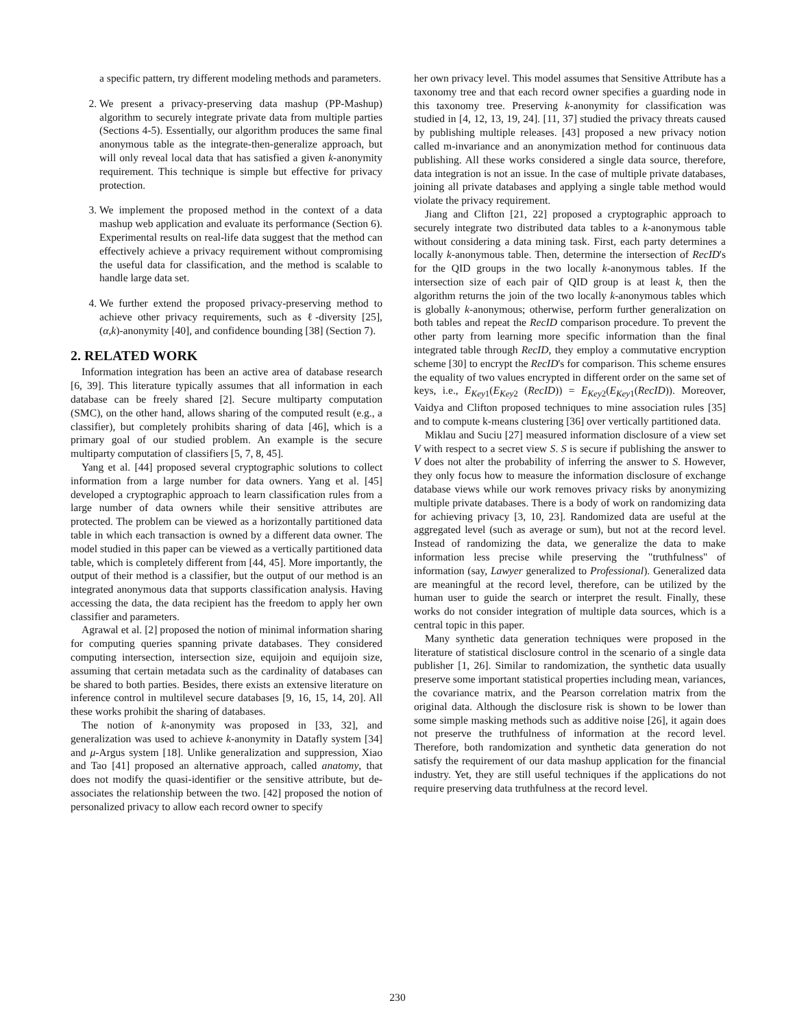a specific pattern, try different modeling methods and parameters.
2. We present a privacy-preserving data mashup (PP-Mashup) algorithm to securely integrate private data from multiple parties (Sections 4-5). Essentially, our algorithm produces the same final anonymous table as the integrate-then-generalize approach, but will only reveal local data that has satisfied a given k-anonymity requirement. This technique is simple but effective for privacy protection.
3. We implement the proposed method in the context of a data mashup web application and evaluate its performance (Section 6). Experimental results on real-life data suggest that the method can effectively achieve a privacy requirement without compromising the useful data for classification, and the method is scalable to handle large data set.
4. We further extend the proposed privacy-preserving method to achieve other privacy requirements, such as ℓ-diversity [25], (α,k)-anonymity [40], and confidence bounding [38] (Section 7).
2. RELATED WORK
Information integration has been an active area of database research [6, 39]. This literature typically assumes that all information in each database can be freely shared [2]. Secure multiparty computation (SMC), on the other hand, allows sharing of the computed result (e.g., a classifier), but completely prohibits sharing of data [46], which is a primary goal of our studied problem. An example is the secure multiparty computation of classifiers [5, 7, 8, 45].
Yang et al. [44] proposed several cryptographic solutions to collect information from a large number for data owners. Yang et al. [45] developed a cryptographic approach to learn classification rules from a large number of data owners while their sensitive attributes are protected. The problem can be viewed as a horizontally partitioned data table in which each transaction is owned by a different data owner. The model studied in this paper can be viewed as a vertically partitioned data table, which is completely different from [44, 45]. More importantly, the output of their method is a classifier, but the output of our method is an integrated anonymous data that supports classification analysis. Having accessing the data, the data recipient has the freedom to apply her own classifier and parameters.
Agrawal et al. [2] proposed the notion of minimal information sharing for computing queries spanning private databases. They considered computing intersection, intersection size, equijoin and equijoin size, assuming that certain metadata such as the cardinality of databases can be shared to both parties. Besides, there exists an extensive literature on inference control in multilevel secure databases [9, 16, 15, 14, 20]. All these works prohibit the sharing of databases.
The notion of k-anonymity was proposed in [33, 32], and generalization was used to achieve k-anonymity in Datafly system [34] and μ-Argus system [18]. Unlike generalization and suppression, Xiao and Tao [41] proposed an alternative approach, called anatomy, that does not modify the quasi-identifier or the sensitive attribute, but de-associates the relationship between the two. [42] proposed the notion of personalized privacy to allow each record owner to specify
her own privacy level. This model assumes that Sensitive Attribute has a taxonomy tree and that each record owner specifies a guarding node in this taxonomy tree. Preserving k-anonymity for classification was studied in [4, 12, 13, 19, 24]. [11, 37] studied the privacy threats caused by publishing multiple releases. [43] proposed a new privacy notion called m-invariance and an anonymization method for continuous data publishing. All these works considered a single data source, therefore, data integration is not an issue. In the case of multiple private databases, joining all private databases and applying a single table method would violate the privacy requirement.
Jiang and Clifton [21, 22] proposed a cryptographic approach to securely integrate two distributed data tables to a k-anonymous table without considering a data mining task. First, each party determines a locally k-anonymous table. Then, determine the intersection of RecID's for the QID groups in the two locally k-anonymous tables. If the intersection size of each pair of QID group is at least k, then the algorithm returns the join of the two locally k-anonymous tables which is globally k-anonymous; otherwise, perform further generalization on both tables and repeat the RecID comparison procedure. To prevent the other party from learning more specific information than the final integrated table through RecID, they employ a commutative encryption scheme [30] to encrypt the RecID's for comparison. This scheme ensures the equality of two values encrypted in different order on the same set of keys, i.e., E<sub>Key1</sub>(E<sub>Key2</sub> (RecID)) = E<sub>Key2</sub>(E<sub>Key1</sub>(RecID)). Moreover, Vaidya and Clifton proposed techniques to mine association rules [35] and to compute k-means clustering [36] over vertically partitioned data.
Miklau and Suciu [27] measured information disclosure of a view set V with respect to a secret view S. S is secure if publishing the answer to V does not alter the probability of inferring the answer to S. However, they only focus how to measure the information disclosure of exchange database views while our work removes privacy risks by anonymizing multiple private databases. There is a body of work on randomizing data for achieving privacy [3, 10, 23]. Randomized data are useful at the aggregated level (such as average or sum), but not at the record level. Instead of randomizing the data, we generalize the data to make information less precise while preserving the "truthfulness" of information (say, Lawyer generalized to Professional). Generalized data are meaningful at the record level, therefore, can be utilized by the human user to guide the search or interpret the result. Finally, these works do not consider integration of multiple data sources, which is a central topic in this paper.
Many synthetic data generation techniques were proposed in the literature of statistical disclosure control in the scenario of a single data publisher [1, 26]. Similar to randomization, the synthetic data usually preserve some important statistical properties including mean, variances, the covariance matrix, and the Pearson correlation matrix from the original data. Although the disclosure risk is shown to be lower than some simple masking methods such as additive noise [26], it again does not preserve the truthfulness of information at the record level. Therefore, both randomization and synthetic data generation do not satisfy the requirement of our data mashup application for the financial industry. Yet, they are still useful techniques if the applications do not require preserving data truthfulness at the record level.
230